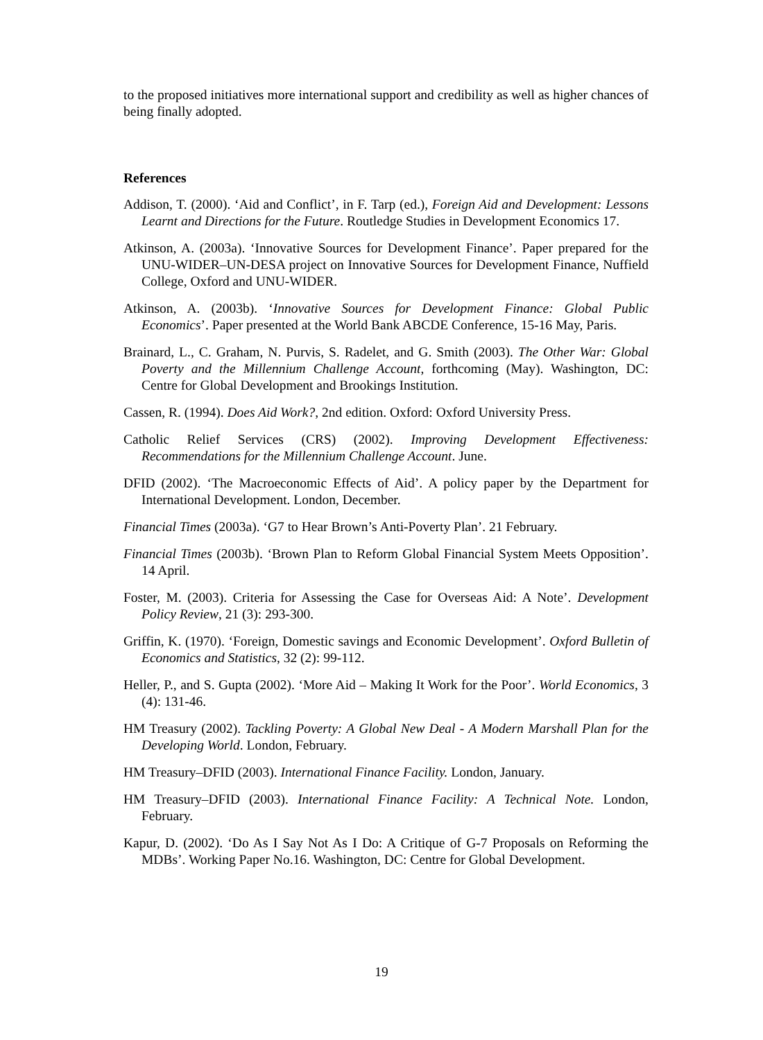to the proposed initiatives more international support and credibility as well as higher chances of being finally adopted.
References
Addison, T. (2000). ‘Aid and Conflict’, in F. Tarp (ed.), Foreign Aid and Development: Lessons Learnt and Directions for the Future. Routledge Studies in Development Economics 17.
Atkinson, A. (2003a). ‘Innovative Sources for Development Finance’. Paper prepared for the UNU-WIDER–UN-DESA project on Innovative Sources for Development Finance, Nuffield College, Oxford and UNU-WIDER.
Atkinson, A. (2003b). ‘Innovative Sources for Development Finance: Global Public Economics’. Paper presented at the World Bank ABCDE Conference, 15-16 May, Paris.
Brainard, L., C. Graham, N. Purvis, S. Radelet, and G. Smith (2003). The Other War: Global Poverty and the Millennium Challenge Account, forthcoming (May). Washington, DC: Centre for Global Development and Brookings Institution.
Cassen, R. (1994). Does Aid Work?, 2nd edition. Oxford: Oxford University Press.
Catholic Relief Services (CRS) (2002). Improving Development Effectiveness: Recommendations for the Millennium Challenge Account. June.
DFID (2002). ‘The Macroeconomic Effects of Aid’. A policy paper by the Department for International Development. London, December.
Financial Times (2003a). ‘G7 to Hear Brown’s Anti-Poverty Plan’. 21 February.
Financial Times (2003b). ‘Brown Plan to Reform Global Financial System Meets Opposition’. 14 April.
Foster, M. (2003). Criteria for Assessing the Case for Overseas Aid: A Note’. Development Policy Review, 21 (3): 293-300.
Griffin, K. (1970). ‘Foreign, Domestic savings and Economic Development’. Oxford Bulletin of Economics and Statistics, 32 (2): 99-112.
Heller, P., and S. Gupta (2002). ‘More Aid – Making It Work for the Poor’. World Economics, 3 (4): 131-46.
HM Treasury (2002). Tackling Poverty: A Global New Deal - A Modern Marshall Plan for the Developing World. London, February.
HM Treasury–DFID (2003). International Finance Facility. London, January.
HM Treasury–DFID (2003). International Finance Facility: A Technical Note. London, February.
Kapur, D. (2002). ‘Do As I Say Not As I Do: A Critique of G-7 Proposals on Reforming the MDBs’. Working Paper No.16. Washington, DC: Centre for Global Development.
19